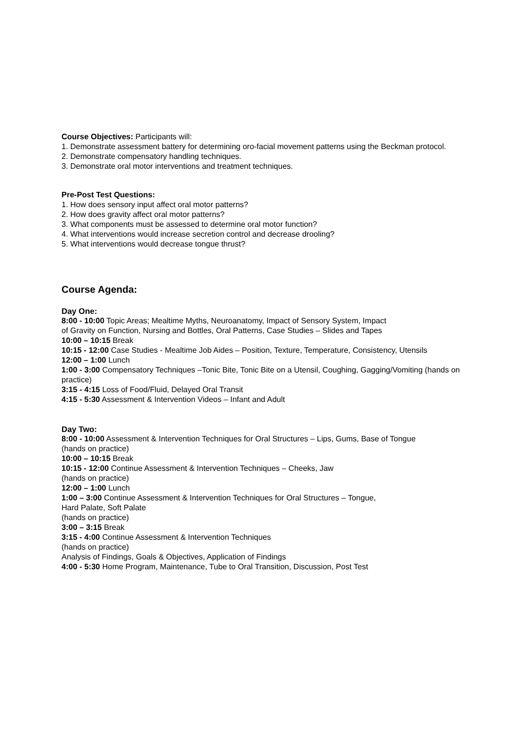Course Objectives: Participants will:
1. Demonstrate assessment battery for determining oro-facial movement patterns using the Beckman protocol.
2. Demonstrate compensatory handling techniques.
3. Demonstrate oral motor interventions and treatment techniques.
Pre-Post Test Questions:
1. How does sensory input affect oral motor patterns?
2. How does gravity affect oral motor patterns?
3. What components must be assessed to determine oral motor function?
4. What interventions would increase secretion control and decrease drooling?
5. What interventions would decrease tongue thrust?
Course Agenda:
Day One:
8:00 - 10:00 Topic Areas; Mealtime Myths, Neuroanatomy, Impact of Sensory System, Impact
of Gravity on Function, Nursing and Bottles, Oral Patterns, Case Studies – Slides and Tapes
10:00 – 10:15 Break
10:15 - 12:00 Case Studies - Mealtime Job Aides – Position, Texture, Temperature, Consistency, Utensils
12:00 – 1:00 Lunch
1:00 - 3:00 Compensatory Techniques –Tonic Bite, Tonic Bite on a Utensil, Coughing, Gagging/Vomiting (hands on practice)
3:15 - 4:15 Loss of Food/Fluid, Delayed Oral Transit
4:15 - 5:30 Assessment & Intervention Videos – Infant and Adult
Day Two:
8:00 - 10:00 Assessment & Intervention Techniques for Oral Structures – Lips, Gums, Base of Tongue
(hands on practice)
10:00 – 10:15 Break
10:15 - 12:00 Continue Assessment & Intervention Techniques – Cheeks, Jaw
(hands on practice)
12:00 – 1:00 Lunch
1:00 – 3:00 Continue Assessment & Intervention Techniques for Oral Structures – Tongue,
Hard Palate, Soft Palate
(hands on practice)
3:00 – 3:15 Break
3:15 - 4:00 Continue Assessment & Intervention Techniques
(hands on practice)
Analysis of Findings, Goals & Objectives, Application of Findings
4:00 - 5:30 Home Program, Maintenance, Tube to Oral Transition, Discussion, Post Test